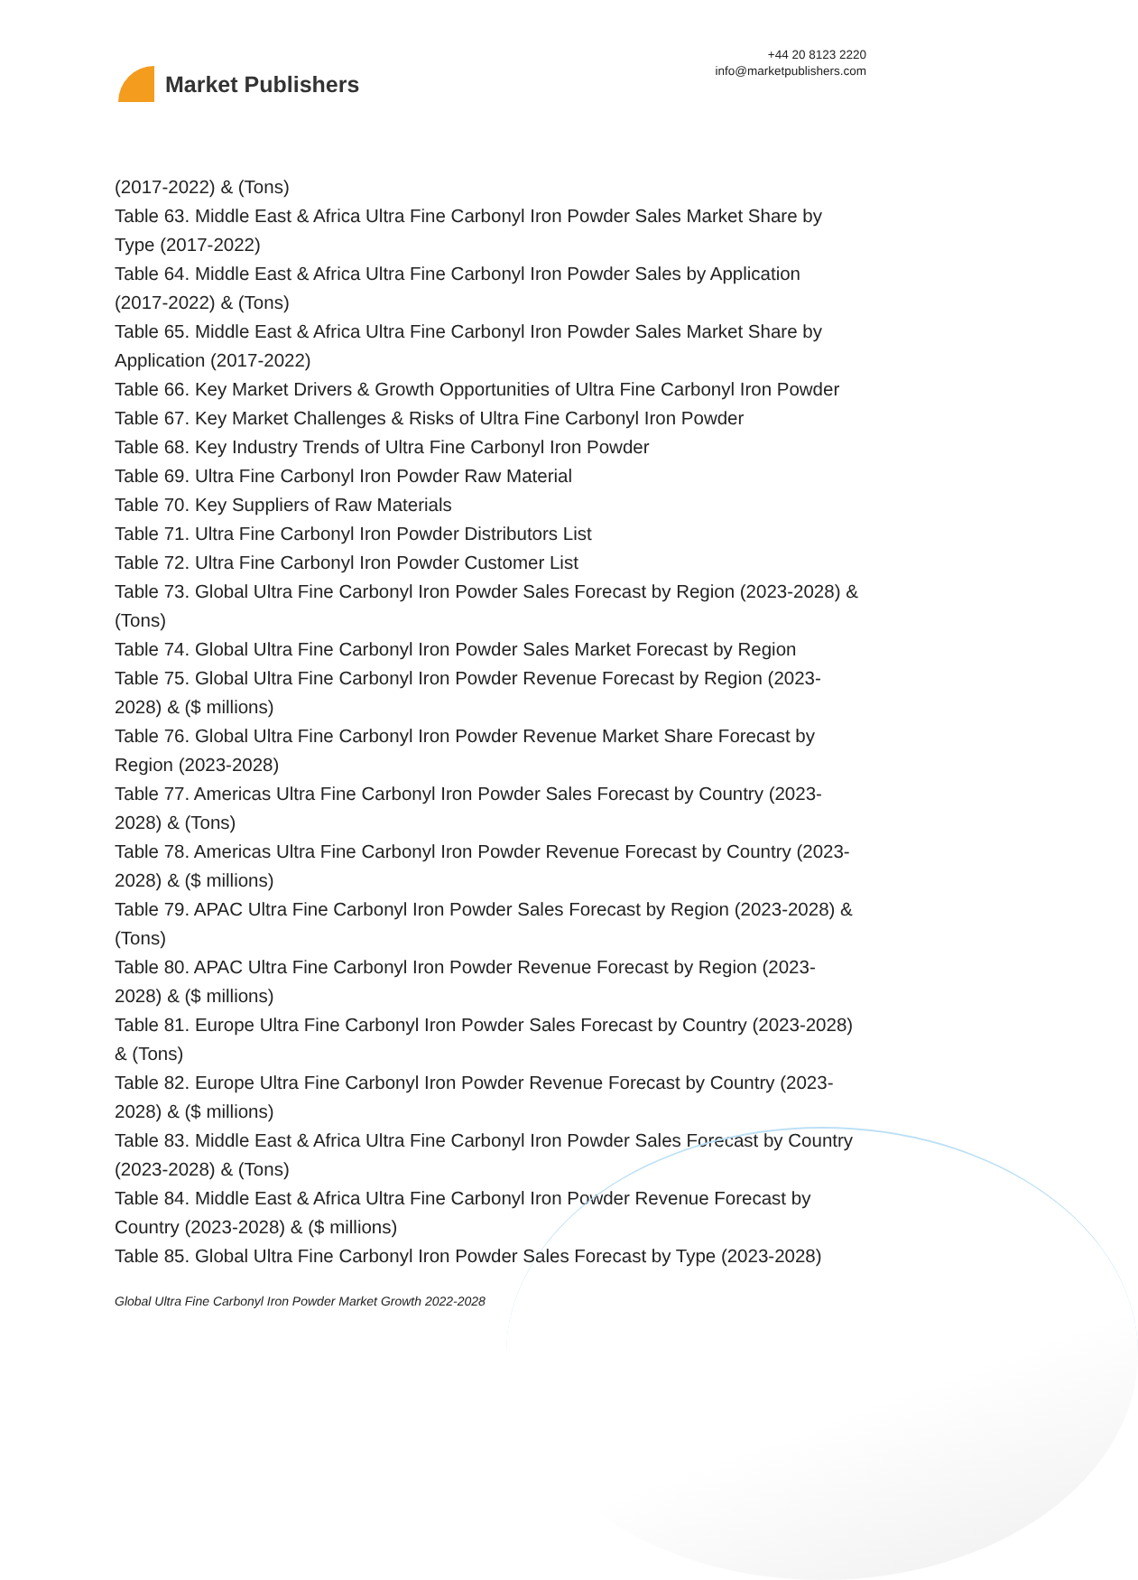Market Publishers
+44 20 8123 2220
info@marketpublishers.com
(2017-2022) & (Tons)
Table 63. Middle East & Africa Ultra Fine Carbonyl Iron Powder Sales Market Share by Type (2017-2022)
Table 64. Middle East & Africa Ultra Fine Carbonyl Iron Powder Sales by Application (2017-2022) & (Tons)
Table 65. Middle East & Africa Ultra Fine Carbonyl Iron Powder Sales Market Share by Application (2017-2022)
Table 66. Key Market Drivers & Growth Opportunities of Ultra Fine Carbonyl Iron Powder
Table 67. Key Market Challenges & Risks of Ultra Fine Carbonyl Iron Powder
Table 68. Key Industry Trends of Ultra Fine Carbonyl Iron Powder
Table 69. Ultra Fine Carbonyl Iron Powder Raw Material
Table 70. Key Suppliers of Raw Materials
Table 71. Ultra Fine Carbonyl Iron Powder Distributors List
Table 72. Ultra Fine Carbonyl Iron Powder Customer List
Table 73. Global Ultra Fine Carbonyl Iron Powder Sales Forecast by Region (2023-2028) & (Tons)
Table 74. Global Ultra Fine Carbonyl Iron Powder Sales Market Forecast by Region
Table 75. Global Ultra Fine Carbonyl Iron Powder Revenue Forecast by Region (2023-2028) & ($ millions)
Table 76. Global Ultra Fine Carbonyl Iron Powder Revenue Market Share Forecast by Region (2023-2028)
Table 77. Americas Ultra Fine Carbonyl Iron Powder Sales Forecast by Country (2023-2028) & (Tons)
Table 78. Americas Ultra Fine Carbonyl Iron Powder Revenue Forecast by Country (2023-2028) & ($ millions)
Table 79. APAC Ultra Fine Carbonyl Iron Powder Sales Forecast by Region (2023-2028) & (Tons)
Table 80. APAC Ultra Fine Carbonyl Iron Powder Revenue Forecast by Region (2023-2028) & ($ millions)
Table 81. Europe Ultra Fine Carbonyl Iron Powder Sales Forecast by Country (2023-2028) & (Tons)
Table 82. Europe Ultra Fine Carbonyl Iron Powder Revenue Forecast by Country (2023-2028) & ($ millions)
Table 83. Middle East & Africa Ultra Fine Carbonyl Iron Powder Sales Forecast by Country (2023-2028) & (Tons)
Table 84. Middle East & Africa Ultra Fine Carbonyl Iron Powder Revenue Forecast by Country (2023-2028) & ($ millions)
Table 85. Global Ultra Fine Carbonyl Iron Powder Sales Forecast by Type (2023-2028)
Global Ultra Fine Carbonyl Iron Powder Market Growth 2022-2028